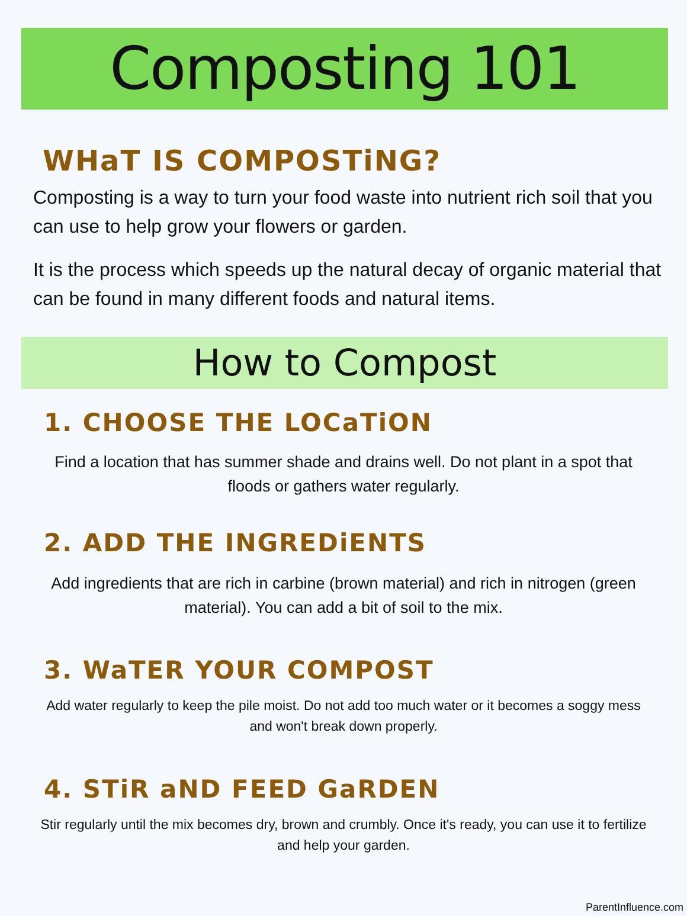Composting 101
WHaT IS COMPOSTiNG?
Composting is a way to turn your food waste into nutrient rich soil that you can use to help grow your flowers or garden.
It is the process which speeds up the natural decay of organic material that can be found in many different foods and natural items.
How to Compost
1. CHOOSE THE LOCaTiON
Find a location that has summer shade and drains well. Do not plant in a spot that floods or gathers water regularly.
2. ADD THE INGREDiENTS
Add ingredients that are rich in carbine (brown material) and rich in nitrogen (green material). You can add a bit of soil to the mix.
3. WaTER YOUR COMPOST
Add water regularly to keep the pile moist. Do not add too much water or it becomes a soggy mess and won't break down properly.
4. STiR aND FEED GaRDEN
Stir regularly until the mix becomes dry, brown and crumbly. Once it's ready, you can use it to fertilize and help your garden.
ParentInfluence.com